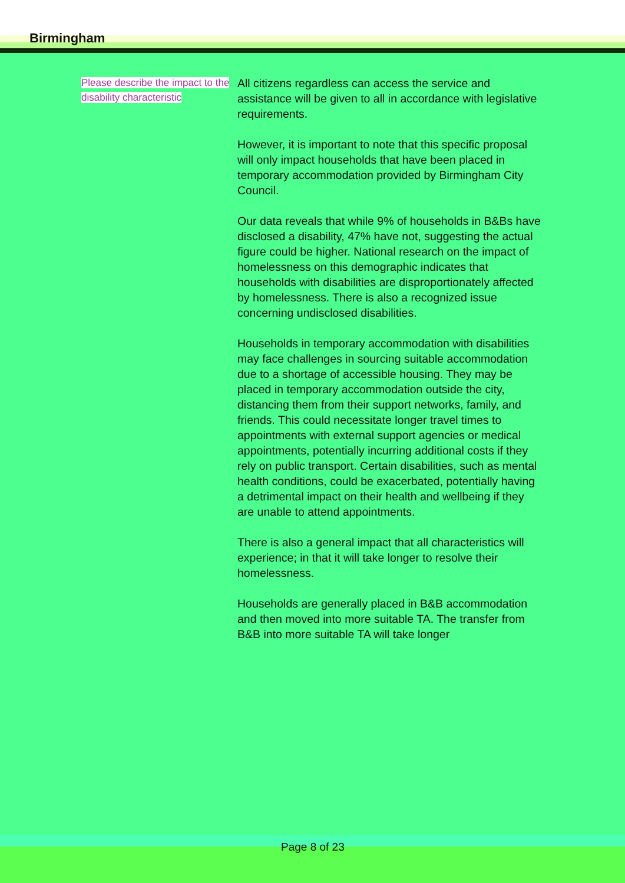Birmingham
Please describe the impact to the disability characteristic
All citizens regardless can access the service and assistance will be given to all in accordance with legislative requirements.
However, it is important to note that this specific proposal will only impact households that have been placed in temporary accommodation provided by Birmingham City Council.
Our data reveals that while 9% of households in B&Bs have disclosed a disability, 47% have not, suggesting the actual figure could be higher. National research on the impact of homelessness on this demographic indicates that households with disabilities are disproportionately affected by homelessness. There is also a recognized issue concerning undisclosed disabilities.
Households in temporary accommodation with disabilities may face challenges in sourcing suitable accommodation due to a shortage of accessible housing. They may be placed in temporary accommodation outside the city, distancing them from their support networks, family, and friends. This could necessitate longer travel times to appointments with external support agencies or medical appointments, potentially incurring additional costs if they rely on public transport. Certain disabilities, such as mental health conditions, could be exacerbated, potentially having a detrimental impact on their health and wellbeing if they are unable to attend appointments.
There is also a general impact that all characteristics will experience; in that it will take longer to resolve their homelessness.
Households are generally placed in B&B accommodation and then moved into more suitable TA. The transfer from B&B into more suitable TA will take longer
Page 8 of 23